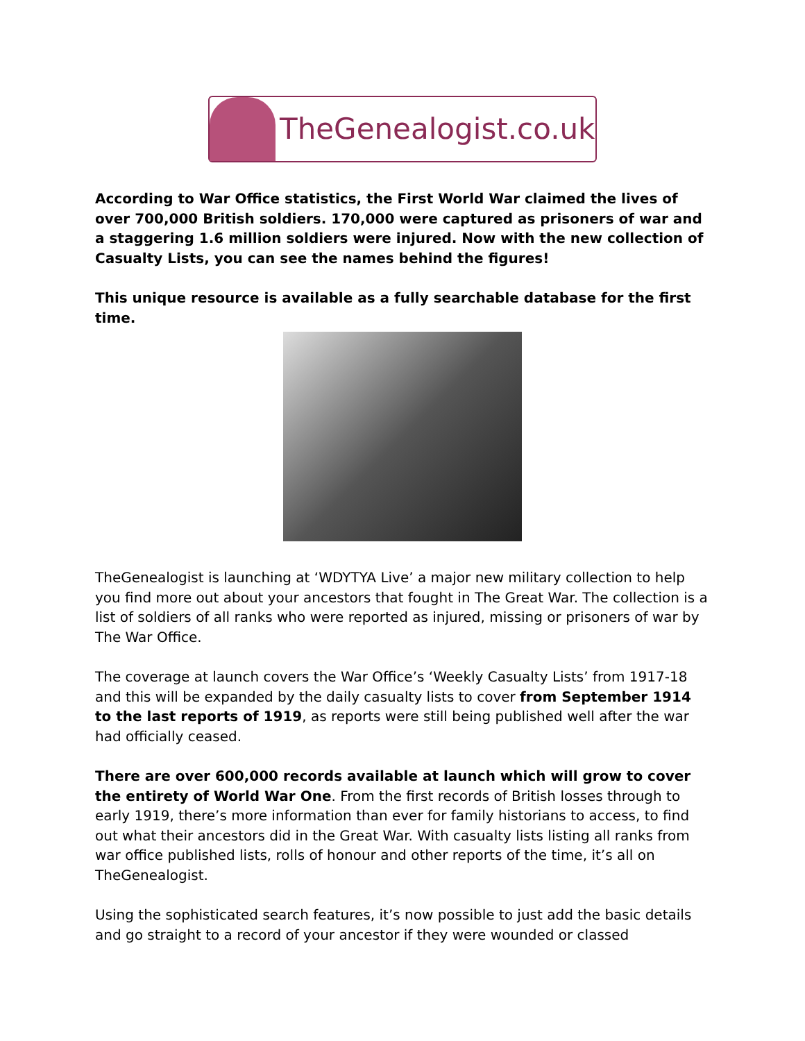TheGenealogist.co.uk
According to War Office statistics, the First World War claimed the lives of over 700,000 British soldiers. 170,000 were captured as prisoners of war and a staggering 1.6 million soldiers were injured. Now with the new collection of Casualty Lists, you can see the names behind the figures!
This unique resource is available as a fully searchable database for the first time.
TheGenealogist is launching at ‘WDYTYA Live’ a major new military collection to help you find more out about your ancestors that fought in The Great War. The collection is a list of soldiers of all ranks who were reported as injured, missing or prisoners of war by The War Office.
The coverage at launch covers the War Office’s ‘Weekly Casualty Lists’ from 1917-18 and this will be expanded by the daily casualty lists to cover from September 1914 to the last reports of 1919, as reports were still being published well after the war had officially ceased.
There are over 600,000 records available at launch which will grow to cover the entirety of World War One. From the first records of British losses through to early 1919, there’s more information than ever for family historians to access, to find out what their ancestors did in the Great War. With casualty lists listing all ranks from war office published lists, rolls of honour and other reports of the time, it’s all on TheGenealogist.
Using the sophisticated search features, it’s now possible to just add the basic details and go straight to a record of your ancestor if they were wounded or classed